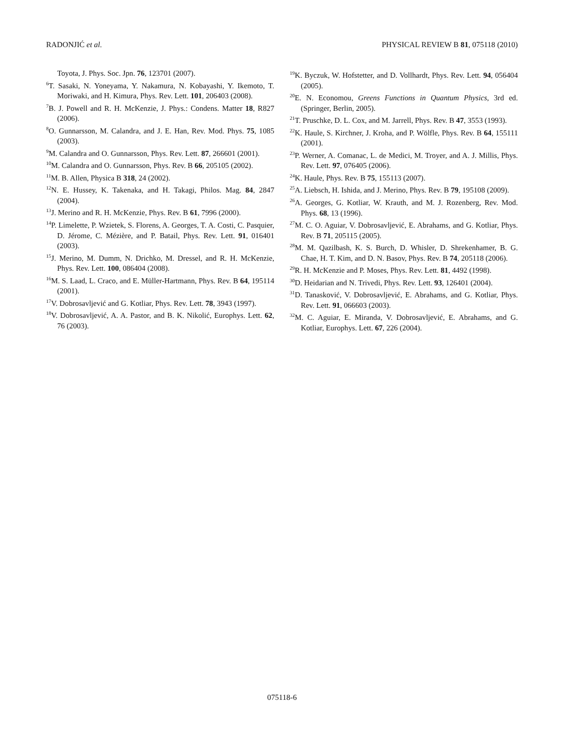RADONJIĆ et al. PHYSICAL REVIEW B 81, 075118 (2010)
Toyota, J. Phys. Soc. Jpn. 76, 123701 (2007).
<sup>6</sup> T. Sasaki, N. Yoneyama, Y. Nakamura, N. Kobayashi, Y. Ikemoto, T. Moriwaki, and H. Kimura, Phys. Rev. Lett. 101, 206403 (2008).
<sup>7</sup>B. J. Powell and R. H. McKenzie, J. Phys.: Condens. Matter 18, R827 (2006).
<sup>8</sup>O. Gunnarsson, M. Calandra, and J. E. Han, Rev. Mod. Phys. 75, 1085 (2003).
<sup>9</sup> M. Calandra and O. Gunnarsson, Phys. Rev. Lett. 87, 266601 (2001).
<sup>10</sup> M. Calandra and O. Gunnarsson, Phys. Rev. B 66, 205105 (2002).
<sup>11</sup> M. B. Allen, Physica B 318, 24 (2002).
<sup>12</sup>N. E. Hussey, K. Takenaka, and H. Takagi, Philos. Mag. 84, 2847 (2004).
<sup>13</sup> J. Merino and R. H. McKenzie, Phys. Rev. B 61, 7996 (2000).
<sup>14</sup> P. Limelette, P. Wzietek, S. Florens, A. Georges, T. A. Costi, C. Pasquier, D. Jérome, C. Mézière, and P. Batail, Phys. Rev. Lett. 91, 016401 (2003).
<sup>15</sup> J. Merino, M. Dumm, N. Drichko, M. Dressel, and R. H. McKenzie, Phys. Rev. Lett. 100, 086404 (2008).
<sup>16</sup> M. S. Laad, L. Craco, and E. Müller-Hartmann, Phys. Rev. B 64, 195114 (2001).
<sup>17</sup> V. Dobrosavljević and G. Kotliar, Phys. Rev. Lett. 78, 3943 (1997).
<sup>18</sup> V. Dobrosavljević, A. A. Pastor, and B. K. Nikolić, Europhys. Lett. 62, 76 (2003).
<sup>19</sup>K. Byczuk, W. Hofstetter, and D. Vollhardt, Phys. Rev. Lett. 94, 056404 (2005).
<sup>20</sup> E. N. Economou, Greens Functions in Quantum Physics, 3rd ed. (Springer, Berlin, 2005).
<sup>21</sup> T. Pruschke, D. L. Cox, and M. Jarrell, Phys. Rev. B 47, 3553 (1993).
<sup>22</sup>K. Haule, S. Kirchner, J. Kroha, and P. Wölfle, Phys. Rev. B 64, 155111 (2001).
<sup>23</sup>P. Werner, A. Comanac, L. de Medici, M. Troyer, and A. J. Millis, Phys. Rev. Lett. 97, 076405 (2006).
<sup>24</sup>K. Haule, Phys. Rev. B 75, 155113 (2007).
<sup>25</sup> A. Liebsch, H. Ishida, and J. Merino, Phys. Rev. B 79, 195108 (2009).
<sup>26</sup> A. Georges, G. Kotliar, W. Krauth, and M. J. Rozenberg, Rev. Mod. Phys. 68, 13 (1996).
<sup>27</sup> M. C. O. Aguiar, V. Dobrosavljević, E. Abrahams, and G. Kotliar, Phys. Rev. B 71, 205115 (2005).
<sup>28</sup> M. M. Qazilbash, K. S. Burch, D. Whisler, D. Shrekenhamer, B. G. Chae, H. T. Kim, and D. N. Basov, Phys. Rev. B 74, 205118 (2006).
<sup>29</sup> R. H. McKenzie and P. Moses, Phys. Rev. Lett. 81, 4492 (1998).
<sup>30</sup> D. Heidarian and N. Trivedi, Phys. Rev. Lett. 93, 126401 (2004).
<sup>31</sup> D. Tanasković, V. Dobrosavljević, E. Abrahams, and G. Kotliar, Phys. Rev. Lett. 91, 066603 (2003).
<sup>32</sup> M. C. Aguiar, E. Miranda, V. Dobrosavljević, E. Abrahams, and G. Kotliar, Europhys. Lett. 67, 226 (2004).
075118-6